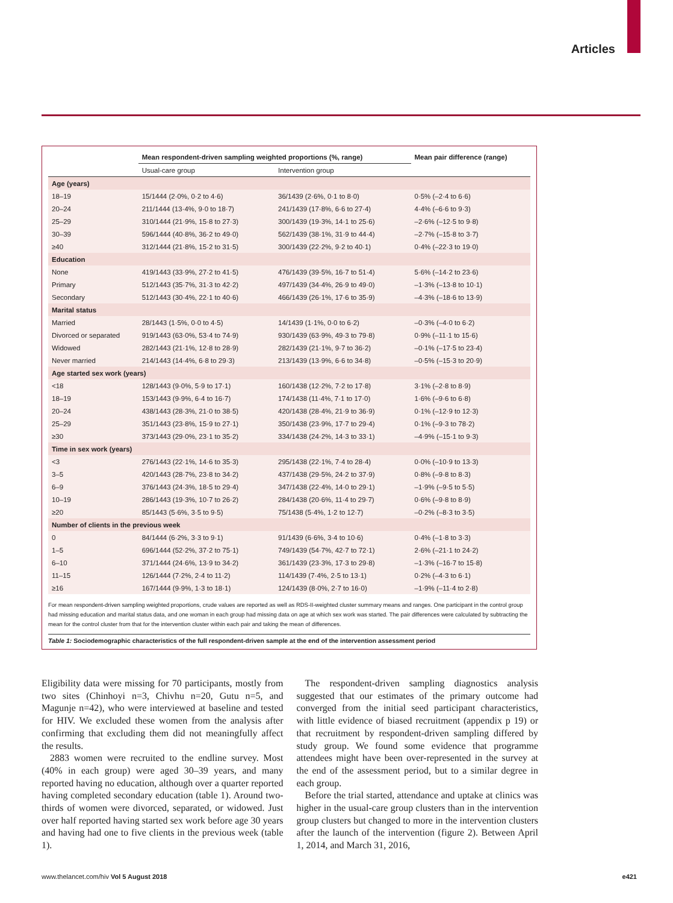Articles
| | Mean respondent-driven sampling weighted proportions (%, range) | | Mean pair difference (range) |
| --- | --- | --- | --- |
| | Usual-care group | Intervention group | |
| Age (years) | | | |
| 18–19 | 15/1444 (2·0%, 0·2 to 4·6) | 36/1439 (2·6%, 0·1 to 8·0) | 0·5% (–2·4 to 6·6) |
| 20–24 | 211/1444 (13·4%, 9·0 to 18·7) | 241/1439 (17·8%, 6·6 to 27·4) | 4·4% (–6·6 to 9·3) |
| 25–29 | 310/1444 (21·9%, 15·8 to 27·3) | 300/1439 (19·3%, 14·1 to 25·6) | –2·6% (–12·5 to 9·8) |
| 30–39 | 596/1444 (40·8%, 36·2 to 49·0) | 562/1439 (38·1%, 31·9 to 44·4) | –2·7% (–15·8 to 3·7) |
| ≥40 | 312/1444 (21·8%, 15·2 to 31·5) | 300/1439 (22·2%, 9·2 to 40·1) | 0·4% (–22·3 to 19·0) |
| Education | | | |
| None | 419/1443 (33·9%, 27·2 to 41·5) | 476/1439 (39·5%, 16·7 to 51·4) | 5·6% (–14·2 to 23·6) |
| Primary | 512/1443 (35·7%, 31·3 to 42·2) | 497/1439 (34·4%, 26·9 to 49·0) | –1·3% (–13·8 to 10·1) |
| Secondary | 512/1443 (30·4%, 22·1 to 40·6) | 466/1439 (26·1%, 17·6 to 35·9) | –4·3% (–18·6 to 13·9) |
| Marital status | | | |
| Married | 28/1443 (1·5%, 0·0 to 4·5) | 14/1439 (1·1%, 0·0 to 6·2) | –0·3% (–4·0 to 6·2) |
| Divorced or separated | 919/1443 (63·0%, 53·4 to 74·9) | 930/1439 (63·9%, 49·3 to 79·8) | 0·9% (–11·1 to 15·6) |
| Widowed | 282/1443 (21·1%, 12·8 to 28·9) | 282/1439 (21·1%, 9·7 to 36·2) | –0·1% (–17·5 to 23·4) |
| Never married | 214/1443 (14·4%, 6·8 to 29·3) | 213/1439 (13·9%, 6·6 to 34·8) | –0·5% (–15·3 to 20·9) |
| Age started sex work (years) | | | |
| <18 | 128/1443 (9·0%, 5·9 to 17·1) | 160/1438 (12·2%, 7·2 to 17·8) | 3·1% (–2·8 to 8·9) |
| 18–19 | 153/1443 (9·9%, 6·4 to 16·7) | 174/1438 (11·4%, 7·1 to 17·0) | 1·6% (–9·6 to 6·8) |
| 20–24 | 438/1443 (28·3%, 21·0 to 38·5) | 420/1438 (28·4%, 21·9 to 36·9) | 0·1% (–12·9 to 12·3) |
| 25–29 | 351/1443 (23·8%, 15·9 to 27·1) | 350/1438 (23·9%, 17·7 to 29·4) | 0·1% (–9·3 to 78·2) |
| ≥30 | 373/1443 (29·0%, 23·1 to 35·2) | 334/1438 (24·2%, 14·3 to 33·1) | –4·9% (–15·1 to 9·3) |
| Time in sex work (years) | | | |
| <3 | 276/1443 (22·1%, 14·6 to 35·3) | 295/1438 (22·1%, 7·4 to 28·4) | 0·0% (–10·9 to 13·3) |
| 3–5 | 420/1443 (28·7%, 23·8 to 34·2) | 437/1438 (29·5%, 24·2 to 37·9) | 0·8% (–9·8 to 8·3) |
| 6–9 | 376/1443 (24·3%, 18·5 to 29·4) | 347/1438 (22·4%, 14·0 to 29·1) | –1·9% (–9·5 to 5·5) |
| 10–19 | 286/1443 (19·3%, 10·7 to 26·2) | 284/1438 (20·6%, 11·4 to 29·7) | 0·6% (–9·8 to 8·9) |
| ≥20 | 85/1443 (5·6%, 3·5 to 9·5) | 75/1438 (5·4%, 1·2 to 12·7) | –0·2% (–8·3 to 3·5) |
| Number of clients in the previous week | | | |
| 0 | 84/1444 (6·2%, 3·3 to 9·1) | 91/1439 (6·6%, 3·4 to 10·6) | 0·4% (–1·8 to 3·3) |
| 1–5 | 696/1444 (52·2%, 37·2 to 75·1) | 749/1439 (54·7%, 42·7 to 72·1) | 2·6% (–21·1 to 24·2) |
| 6–10 | 371/1444 (24·6%, 13·9 to 34·2) | 361/1439 (23·3%, 17·3 to 29·8) | –1·3% (–16·7 to 15·8) |
| 11–15 | 126/1444 (7·2%, 2·4 to 11·2) | 114/1439 (7·4%, 2·5 to 13·1) | 0·2% (–4·3 to 6·1) |
| ≥16 | 167/1444 (9·9%, 1·3 to 18·1) | 124/1439 (8·0%, 2·7 to 16·0) | –1·9% (–11·4 to 2·8) |
For mean respondent-driven sampling weighted proportions, crude values are reported as well as RDS-II-weighted cluster summary means and ranges. One participant in the control group had missing education and marital status data, and one woman in each group had missing data on age at which sex work was started. The pair differences were calculated by subtracting the mean for the control cluster from that for the intervention cluster within each pair and taking the mean of differences.
Table 1: Sociodemographic characteristics of the full respondent-driven sample at the end of the intervention assessment period
Eligibility data were missing for 70 participants, mostly from two sites (Chinhoyi n=3, Chivhu n=20, Gutu n=5, and Magunje n=42), who were interviewed at baseline and tested for HIV. We excluded these women from the analysis after confirming that excluding them did not meaningfully affect the results.
2883 women were recruited to the endline survey. Most (40% in each group) were aged 30–39 years, and many reported having no education, although over a quarter reported having completed secondary education (table 1). Around two-thirds of women were divorced, separated, or widowed. Just over half reported having started sex work before age 30 years and having had one to five clients in the previous week (table 1).
The respondent-driven sampling diagnostics analysis suggested that our estimates of the primary outcome had converged from the initial seed participant characteristics, with little evidence of biased recruitment (appendix p 19) or that recruitment by respondent-driven sampling differed by study group. We found some evidence that programme attendees might have been over-represented in the survey at the end of the assessment period, but to a similar degree in each group.
Before the trial started, attendance and uptake at clinics was higher in the usual-care group clusters than in the intervention group clusters but changed to more in the intervention clusters after the launch of the intervention (figure 2). Between April 1, 2014, and March 31, 2016,
www.thelancet.com/hiv Vol 5 August 2018 e421